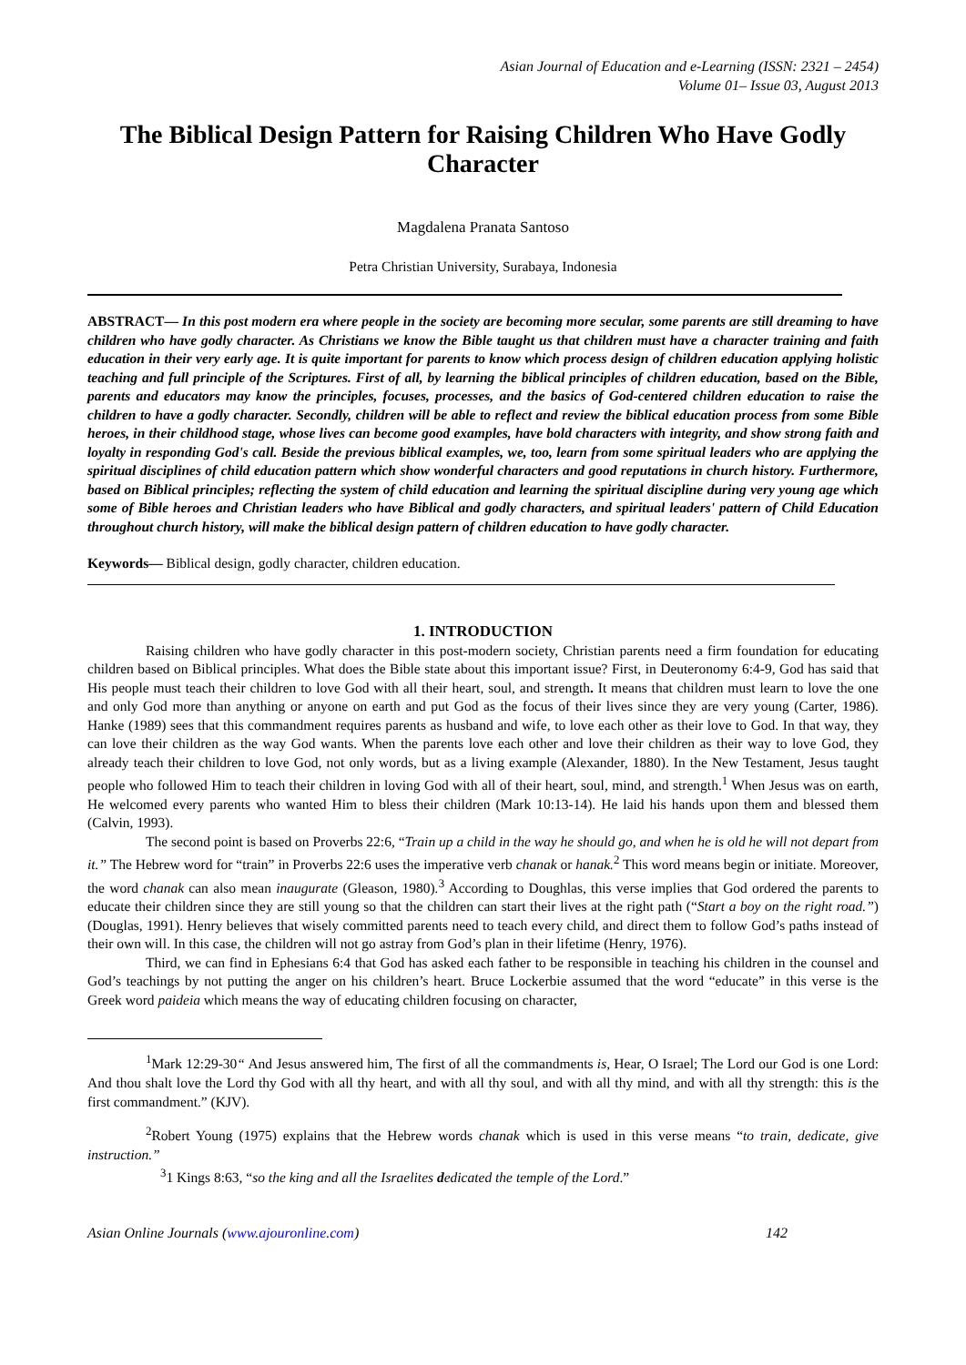Asian Journal of Education and e-Learning (ISSN: 2321 – 2454)
Volume 01– Issue 03, August 2013
The Biblical Design Pattern for Raising Children Who Have Godly Character
Magdalena Pranata Santoso
Petra Christian University, Surabaya, Indonesia
ABSTRACT— In this post modern era where people in the society are becoming more secular, some parents are still dreaming to have children who have godly character. As Christians we know the Bible taught us that children must have a character training and faith education in their very early age. It is quite important for parents to know which process design of children education applying holistic teaching and full principle of the Scriptures. First of all, by learning the biblical principles of children education, based on the Bible, parents and educators may know the principles, focuses, processes, and the basics of God-centered children education to raise the children to have a godly character. Secondly, children will be able to reflect and review the biblical education process from some Bible heroes, in their childhood stage, whose lives can become good examples, have bold characters with integrity, and show strong faith and loyalty in responding God's call. Beside the previous biblical examples, we, too, learn from some spiritual leaders who are applying the spiritual disciplines of child education pattern which show wonderful characters and good reputations in church history. Furthermore, based on Biblical principles; reflecting the system of child education and learning the spiritual discipline during very young age which some of Bible heroes and Christian leaders who have Biblical and godly characters, and spiritual leaders' pattern of Child Education throughout church history, will make the biblical design pattern of children education to have godly character.
Keywords— Biblical design, godly character, children education.
1. INTRODUCTION
Raising children who have godly character in this post-modern society, Christian parents need a firm foundation for educating children based on Biblical principles. What does the Bible state about this important issue? First, in Deuteronomy 6:4-9, God has said that His people must teach their children to love God with all their heart, soul, and strength. It means that children must learn to love the one and only God more than anything or anyone on earth and put God as the focus of their lives since they are very young (Carter, 1986). Hanke (1989) sees that this commandment requires parents as husband and wife, to love each other as their love to God. In that way, they can love their children as the way God wants. When the parents love each other and love their children as their way to love God, they already teach their children to love God, not only words, but as a living example (Alexander, 1880). In the New Testament, Jesus taught people who followed Him to teach their children in loving God with all of their heart, soul, mind, and strength.<sup>1</sup> When Jesus was on earth, He welcomed every parents who wanted Him to bless their children (Mark 10:13-14). He laid his hands upon them and blessed them (Calvin, 1993).
The second point is based on Proverbs 22:6, “Train up a child in the way he should go, and when he is old he will not depart from it.” The Hebrew word for “train” in Proverbs 22:6 uses the imperative verb chanak or hanak.<sup>2</sup> This word means begin or initiate. Moreover, the word chanak can also mean inaugurate (Gleason, 1980).<sup>3</sup> According to Doughlas, this verse implies that God ordered the parents to educate their children since they are still young so that the children can start their lives at the right path (“Start a boy on the right road.”) (Douglas, 1991). Henry believes that wisely committed parents need to teach every child, and direct them to follow God’s paths instead of their own will. In this case, the children will not go astray from God’s plan in their lifetime (Henry, 1976).
Third, we can find in Ephesians 6:4 that God has asked each father to be responsible in teaching his children in the counsel and God’s teachings by not putting the anger on his children’s heart. Bruce Lockerbie assumed that the word “educate” in this verse is the Greek word paideia which means the way of educating children focusing on character,
<sup>1</sup> Mark 12:29-30“ And Jesus answered him, The first of all the commandments is, Hear, O Israel; The Lord our God is one Lord: And thou shalt love the Lord thy God with all thy heart, and with all thy soul, and with all thy mind, and with all thy strength: this is the first commandment.” (KJV).
<sup>2</sup> Robert Young (1975) explains that the Hebrew words chanak which is used in this verse means “to train, dedicate, give instruction.”
<sup>3</sup> 1 Kings 8:63, “so the king and all the Israelites dedicated the temple of the Lord.”
Asian Online Journals (www.ajouronline.com) 142